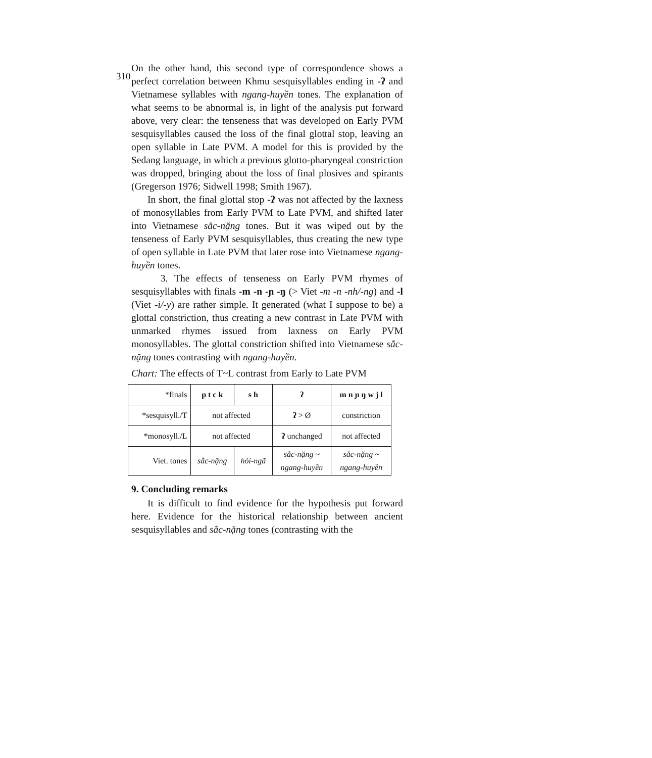310
On the other hand, this second type of correspondence shows a perfect correlation between Khmu sesquisyllables ending in -ʔ and Vietnamese syllables with ngang-huyền tones. The explanation of what seems to be abnormal is, in light of the analysis put forward above, very clear: the tenseness that was developed on Early PVM sesquisyllables caused the loss of the final glottal stop, leaving an open syllable in Late PVM. A model for this is provided by the Sedang language, in which a previous glotto-pharyngeal constriction was dropped, bringing about the loss of final plosives and spirants (Gregerson 1976; Sidwell 1998; Smith 1967).
In short, the final glottal stop -ʔ was not affected by the laxness of monosyllables from Early PVM to Late PVM, and shifted later into Vietnamese sắc-nặng tones. But it was wiped out by the tenseness of Early PVM sesquisyllables, thus creating the new type of open syllable in Late PVM that later rose into Vietnamese ngang-huyền tones.
3. The effects of tenseness on Early PVM rhymes of sesquisyllables with finals -m -n -ɲ -ŋ (> Viet -m -n -nh/-ng) and -l (Viet -i/-y) are rather simple. It generated (what I suppose to be) a glottal constriction, thus creating a new contrast in Late PVM with unmarked rhymes issued from laxness on Early PVM monosyllables. The glottal constriction shifted into Vietnamese sắc-nặng tones contrasting with ngang-huyền.
Chart: The effects of T~L contrast from Early to Late PVM
| *finals | p t c k | s h | ʔ | m n ɲ ŋ w j l |
| *sesquisyll./T | not affected | | ʔ > Ø | constriction |
| *monosyll./L | not affected | | ʔ unchanged | not affected |
| Viet. tones | sắc-nặng | hỏi-ngã | sắc-nặng ~ ngang-huyền | sắc-nặng ~ ngang-huyền |
9. Concluding remarks
It is difficult to find evidence for the hypothesis put forward here. Evidence for the historical relationship between ancient sesquisyllables and sắc-nặng tones (contrasting with the